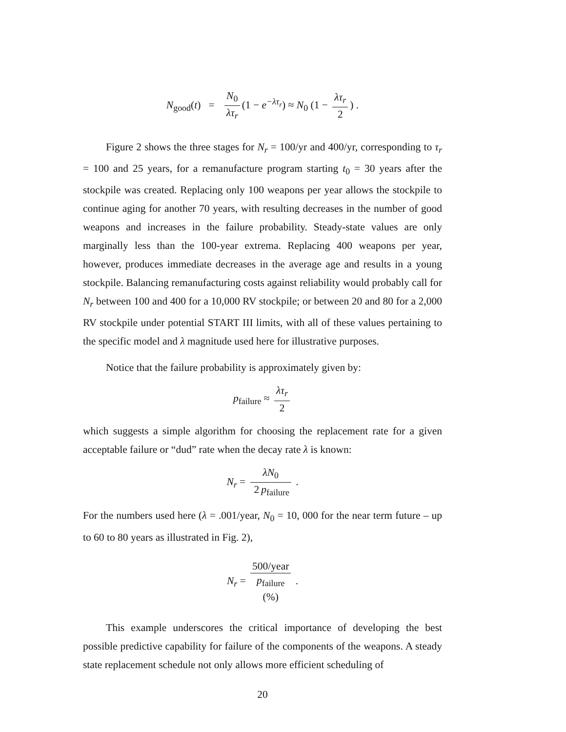N<sub>good</sub>(t) = N<sub>0</sub> λτ<sub>r</sub> (1 − e<sup>−λτ<sub>r</sub></sup>) ≈ N<sub>0</sub> (1 − λτ<sub>r</sub> 2) .
Figure 2 shows the three stages for N<sub>r</sub> = 100/yr and 400/yr, corresponding to τ<sub>r</sub> = 100 and 25 years, for a remanufacture program starting t<sub>0</sub> = 30 years after the stockpile was created. Replacing only 100 weapons per year allows the stockpile to continue aging for another 70 years, with resulting decreases in the number of good weapons and increases in the failure probability. Steady-state values are only marginally less than the 100-year extrema. Replacing 400 weapons per year, however, produces immediate decreases in the average age and results in a young stockpile. Balancing remanufacturing costs against reliability would probably call for N<sub>r</sub> between 100 and 400 for a 10,000 RV stockpile; or between 20 and 80 for a 2,000 RV stockpile under potential START III limits, with all of these values pertaining to the specific model and λ magnitude used here for illustrative purposes.
Notice that the failure probability is approximately given by:
p<sub>failure</sub> ≈ λτ<sub>r</sub> 2
which suggests a simple algorithm for choosing the replacement rate for a given acceptable failure or “dud” rate when the decay rate λ is known:
N<sub>r</sub> = λN<sub>0</sub> 2 p<sub>failure</sub> .
For the numbers used here (λ = .001/year, N<sub>0</sub> = 10, 000 for the near term future – up to 60 to 80 years as illustrated in Fig. 2),
N<sub>r</sub> = 500/year p<sub>failure</sub>
(%) .
This example underscores the critical importance of developing the best possible predictive capability for failure of the components of the weapons. A steady state replacement schedule not only allows more efficient scheduling of
20